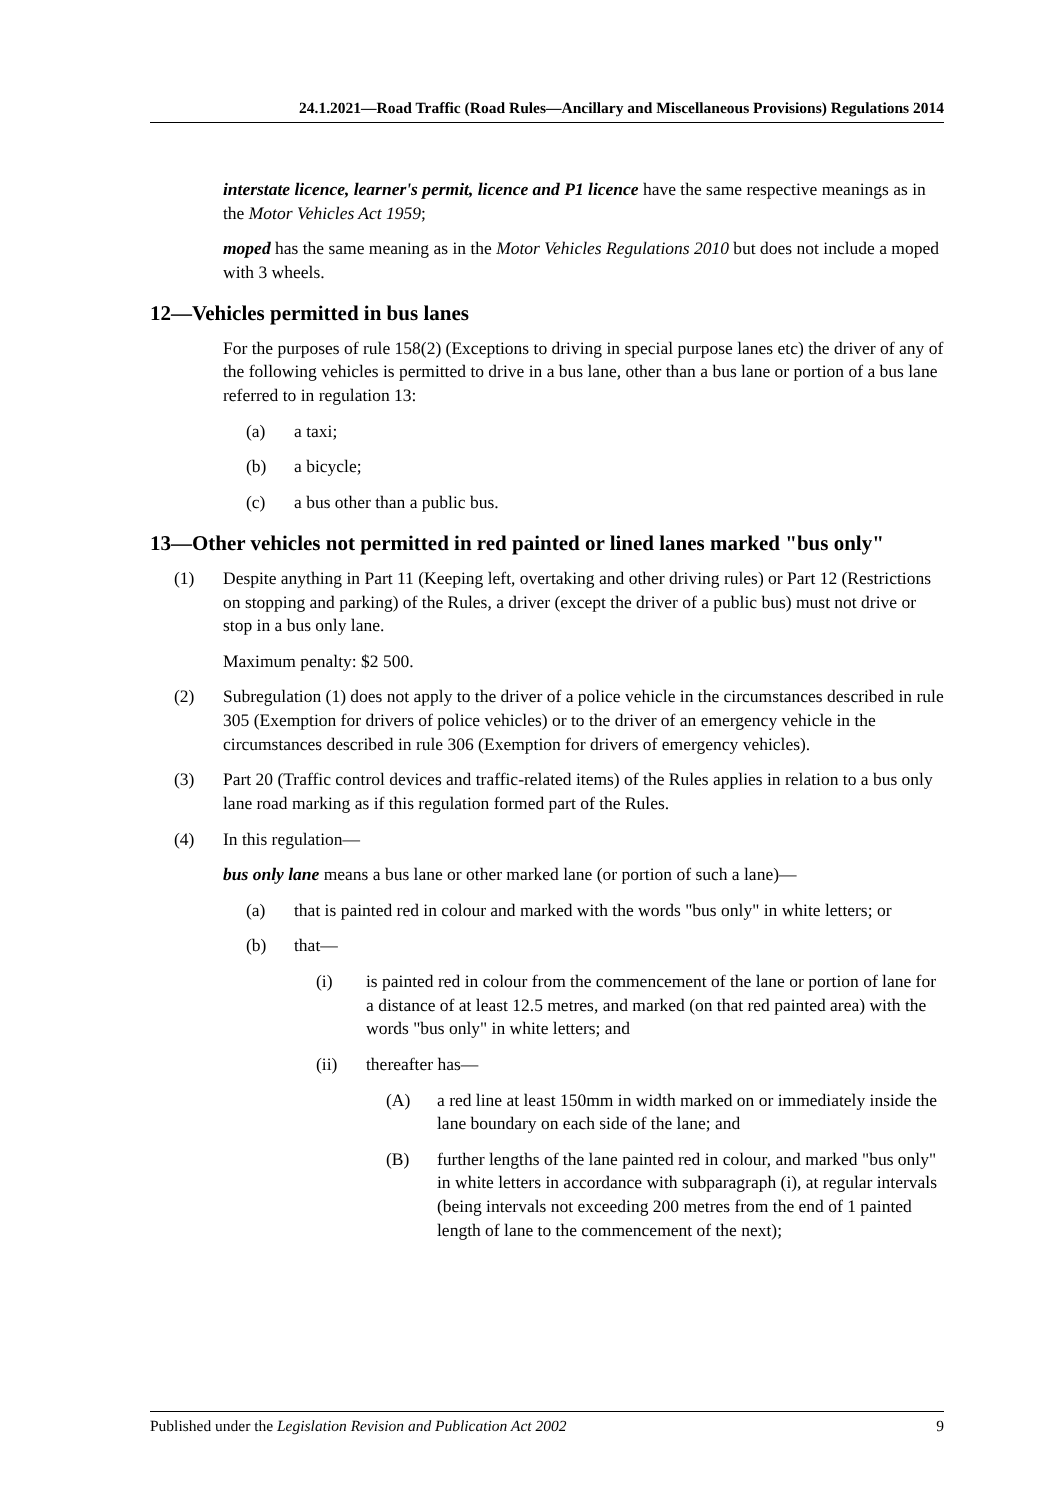24.1.2021—Road Traffic (Road Rules—Ancillary and Miscellaneous Provisions) Regulations 2014
interstate licence, learner's permit, licence and P1 licence have the same respective meanings as in the Motor Vehicles Act 1959;
moped has the same meaning as in the Motor Vehicles Regulations 2010 but does not include a moped with 3 wheels.
12—Vehicles permitted in bus lanes
For the purposes of rule 158(2) (Exceptions to driving in special purpose lanes etc) the driver of any of the following vehicles is permitted to drive in a bus lane, other than a bus lane or portion of a bus lane referred to in regulation 13:
(a) a taxi;
(b) a bicycle;
(c) a bus other than a public bus.
13—Other vehicles not permitted in red painted or lined lanes marked "bus only"
(1) Despite anything in Part 11 (Keeping left, overtaking and other driving rules) or Part 12 (Restrictions on stopping and parking) of the Rules, a driver (except the driver of a public bus) must not drive or stop in a bus only lane.
Maximum penalty: $2 500.
(2) Subregulation (1) does not apply to the driver of a police vehicle in the circumstances described in rule 305 (Exemption for drivers of police vehicles) or to the driver of an emergency vehicle in the circumstances described in rule 306 (Exemption for drivers of emergency vehicles).
(3) Part 20 (Traffic control devices and traffic-related items) of the Rules applies in relation to a bus only lane road marking as if this regulation formed part of the Rules.
(4) In this regulation—
bus only lane means a bus lane or other marked lane (or portion of such a lane)—
(a) that is painted red in colour and marked with the words "bus only" in white letters; or
(b) that—
(i) is painted red in colour from the commencement of the lane or portion of lane for a distance of at least 12.5 metres, and marked (on that red painted area) with the words "bus only" in white letters; and
(ii) thereafter has—
(A) a red line at least 150mm in width marked on or immediately inside the lane boundary on each side of the lane; and
(B) further lengths of the lane painted red in colour, and marked "bus only" in white letters in accordance with subparagraph (i), at regular intervals (being intervals not exceeding 200 metres from the end of 1 painted length of lane to the commencement of the next);
Published under the Legislation Revision and Publication Act 2002 9